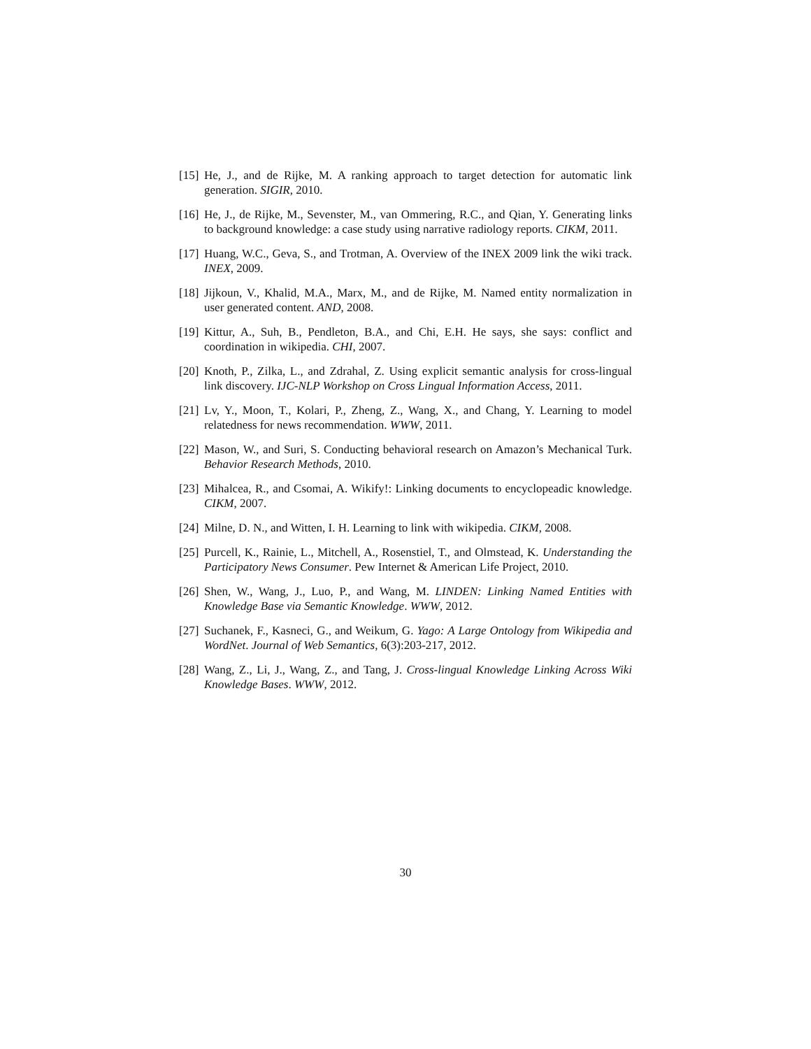[15] He, J., and de Rijke, M. A ranking approach to target detection for automatic link generation. SIGIR, 2010.
[16] He, J., de Rijke, M., Sevenster, M., van Ommering, R.C., and Qian, Y. Generating links to background knowledge: a case study using narrative radiology reports. CIKM, 2011.
[17] Huang, W.C., Geva, S., and Trotman, A. Overview of the INEX 2009 link the wiki track. INEX, 2009.
[18] Jijkoun, V., Khalid, M.A., Marx, M., and de Rijke, M. Named entity normalization in user generated content. AND, 2008.
[19] Kittur, A., Suh, B., Pendleton, B.A., and Chi, E.H. He says, she says: conflict and coordination in wikipedia. CHI, 2007.
[20] Knoth, P., Zilka, L., and Zdrahal, Z. Using explicit semantic analysis for cross-lingual link discovery. IJC-NLP Workshop on Cross Lingual Information Access, 2011.
[21] Lv, Y., Moon, T., Kolari, P., Zheng, Z., Wang, X., and Chang, Y. Learning to model relatedness for news recommendation. WWW, 2011.
[22] Mason, W., and Suri, S. Conducting behavioral research on Amazon’s Mechanical Turk. Behavior Research Methods, 2010.
[23] Mihalcea, R., and Csomai, A. Wikify!: Linking documents to encyclopeadic knowledge. CIKM, 2007.
[24] Milne, D. N., and Witten, I. H. Learning to link with wikipedia. CIKM, 2008.
[25] Purcell, K., Rainie, L., Mitchell, A., Rosenstiel, T., and Olmstead, K. Understanding the Participatory News Consumer. Pew Internet & American Life Project, 2010.
[26] Shen, W., Wang, J., Luo, P., and Wang, M. LINDEN: Linking Named Entities with Knowledge Base via Semantic Knowledge. WWW, 2012.
[27] Suchanek, F., Kasneci, G., and Weikum, G. Yago: A Large Ontology from Wikipedia and WordNet. Journal of Web Semantics, 6(3):203-217, 2012.
[28] Wang, Z., Li, J., Wang, Z., and Tang, J. Cross-lingual Knowledge Linking Across Wiki Knowledge Bases. WWW, 2012.
30